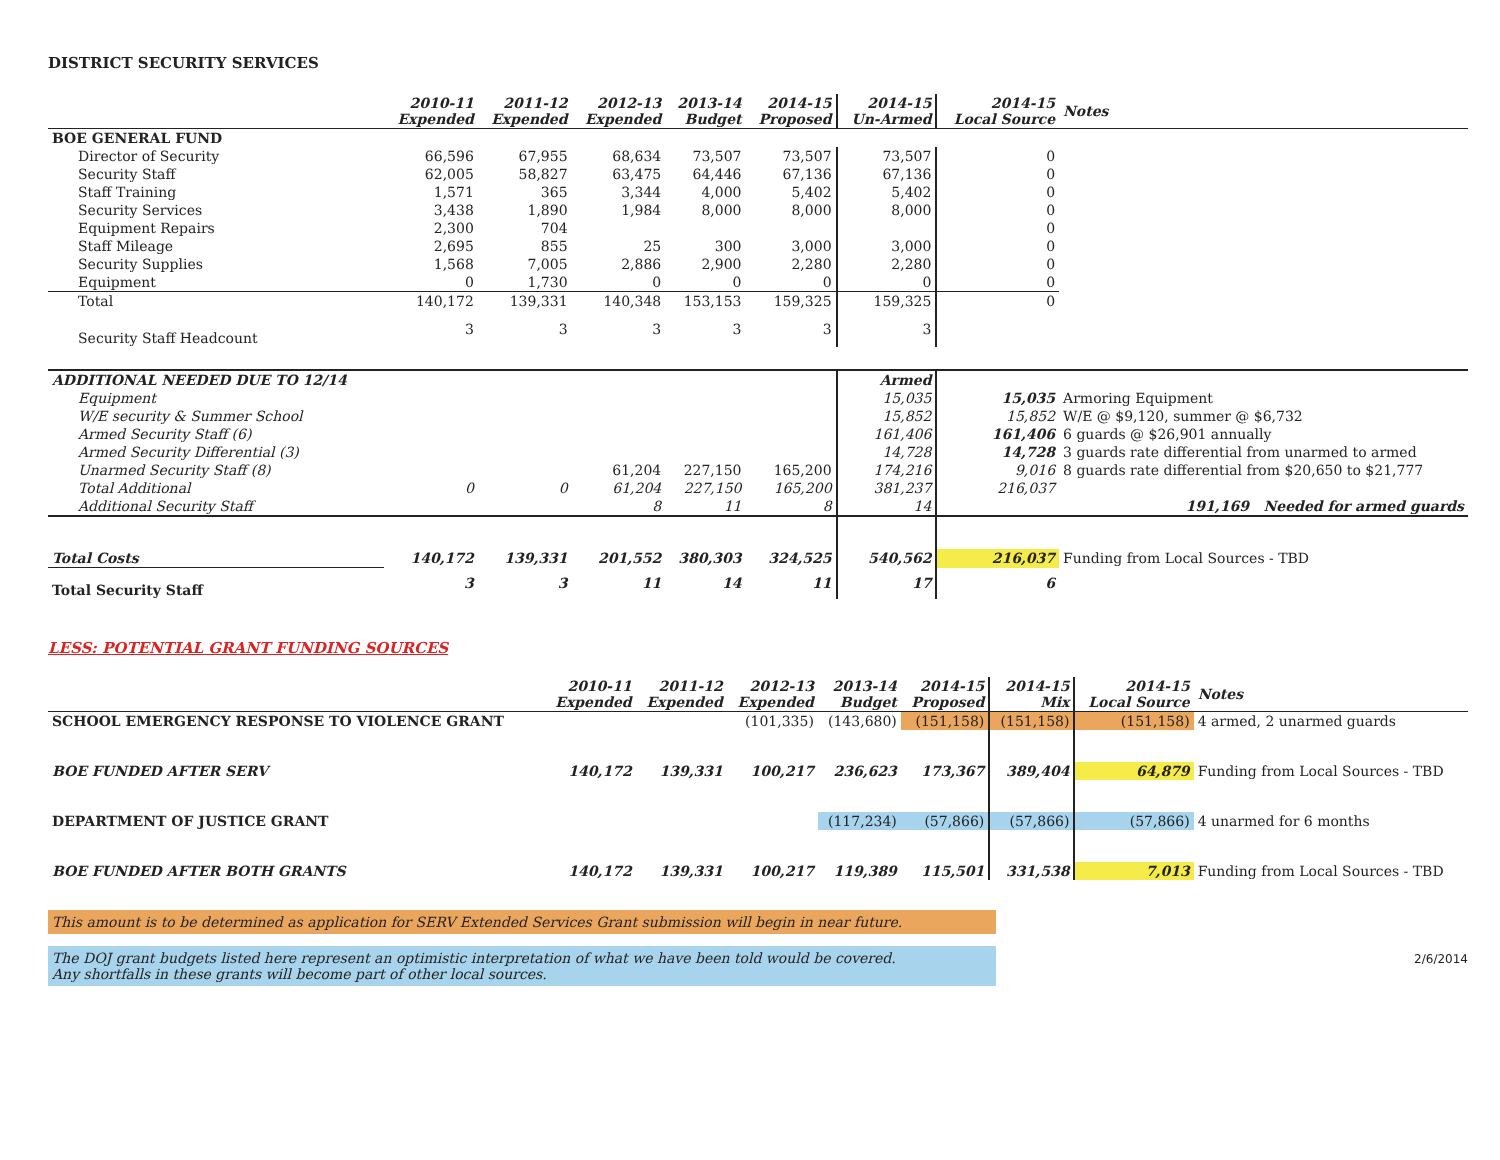DISTRICT SECURITY SERVICES
| | 2010-11 Expended | 2011-12 Expended | 2012-13 Expended | 2013-14 Budget | 2014-15 Proposed | 2014-15 Un-Armed | 2014-15 Local Source | Notes |
| --- | --- | --- | --- | --- | --- | --- | --- | --- |
| BOE GENERAL FUND | | | | | | | | |
| Director of Security | 66,596 | 67,955 | 68,634 | 73,507 | 73,507 | 73,507 | 0 | |
| Security Staff | 62,005 | 58,827 | 63,475 | 64,446 | 67,136 | 67,136 | 0 | |
| Staff Training | 1,571 | 365 | 3,344 | 4,000 | 5,402 | 5,402 | 0 | |
| Security Services | 3,438 | 1,890 | 1,984 | 8,000 | 8,000 | 8,000 | 0 | |
| Equipment Repairs | 2,300 | 704 | | | | | 0 | |
| Staff Mileage | 2,695 | 855 | 25 | 300 | 3,000 | 3,000 | 0 | |
| Security Supplies | 1,568 | 7,005 | 2,886 | 2,900 | 2,280 | 2,280 | 0 | |
| Equipment | 0 | 1,730 | 0 | 0 | 0 | 0 | 0 | |
| Total | 140,172 | 139,331 | 140,348 | 153,153 | 159,325 | 159,325 | 0 | |
| Security Staff Headcount | 3 | 3 | 3 | 3 | 3 | 3 | | |
| ADDITIONAL NEEDED DUE TO 12/14 | | | | | | Armed | | |
| Equipment | | | | | | 15,035 | 15,035 | Armoring Equipment |
| W/E security & Summer School | | | | | | 15,852 | 15,852 | W/E @ $9,120, summer @ $6,732 |
| Armed Security Staff (6) | | | | | | 161,406 | 161,406 | 6 guards @ $26,901 annually |
| Armed Security Differential (3) | | | | | | 14,728 | 14,728 | 3 guards rate differential from unarmed to armed |
| Unarmed Security Staff (8) | | | 61,204 | 227,150 | 165,200 | 174,216 | 9,016 | 8 guards rate differential from $20,650 to $21,777 |
| Total Additional | 0 | 0 | 61,204 | 227,150 | 165,200 | 381,237 | 216,037 | |
| Additional Security Staff | | | 8 | 11 | 8 | 14 | | 191,169 Needed for armed guards |
| Total Costs | 140,172 | 139,331 | 201,552 | 380,303 | 324,525 | 540,562 | 216,037 | Funding from Local Sources - TBD |
| Total Security Staff | 3 | 3 | 11 | 14 | 11 | 17 | 6 | |
LESS: POTENTIAL GRANT FUNDING SOURCES
| | 2010-11 Expended | 2011-12 Expended | 2012-13 Expended | 2013-14 Budget | 2014-15 Proposed | 2014-15 Mix | 2014-15 Local Source | Notes |
| --- | --- | --- | --- | --- | --- | --- | --- | --- |
| SCHOOL EMERGENCY RESPONSE TO VIOLENCE GRANT | | | (101,335) | (143,680) | (151,158) | (151,158) | (151,158) | 4 armed, 2 unarmed guards |
| BOE FUNDED AFTER SERV | 140,172 | 139,331 | 100,217 | 236,623 | 173,367 | 389,404 | 64,879 | Funding from Local Sources - TBD |
| DEPARTMENT OF JUSTICE GRANT | | | | (117,234) | (57,866) | (57,866) | (57,866) | 4 unarmed for 6 months |
| BOE FUNDED AFTER BOTH GRANTS | 140,172 | 139,331 | 100,217 | 119,389 | 115,501 | 331,538 | 7,013 | Funding from Local Sources - TBD |
This amount is to be determined as application for SERV Extended Services Grant submission will begin in near future.
The DOJ grant budgets listed here represent an optimistic interpretation of what we have been told would be covered.
Any shortfalls in these grants will become part of other local sources.
2/6/2014